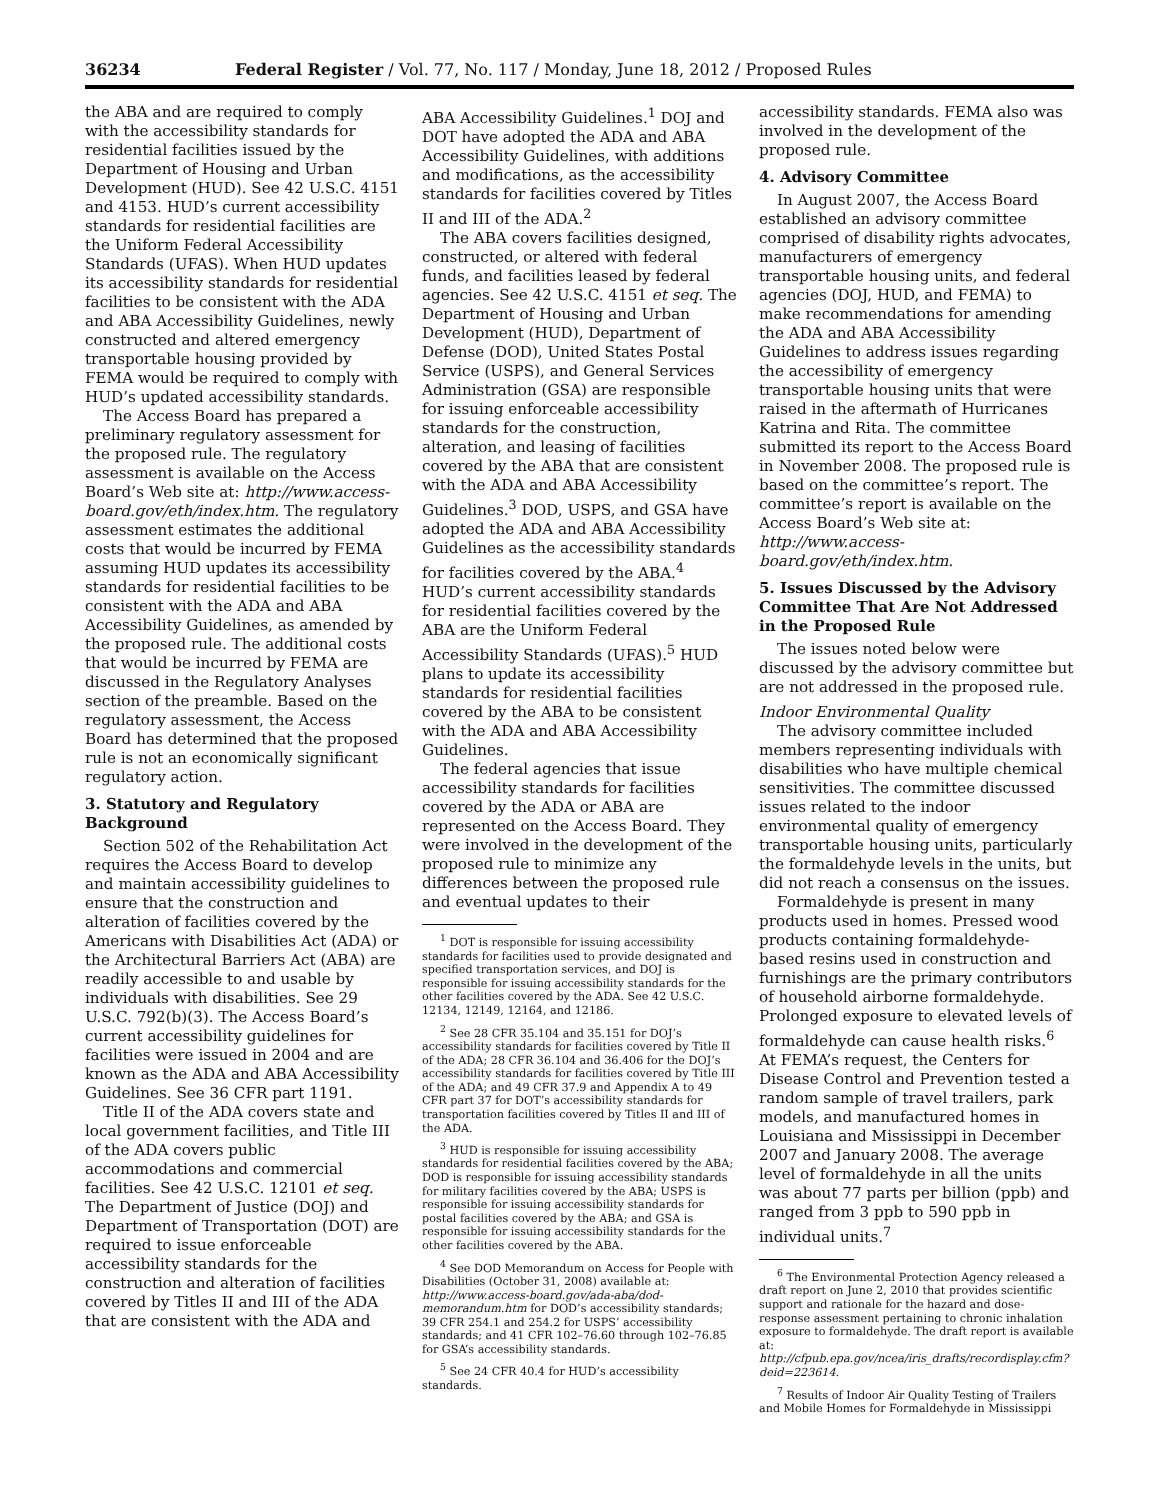36234 Federal Register / Vol. 77, No. 117 / Monday, June 18, 2012 / Proposed Rules
the ABA and are required to comply with the accessibility standards for residential facilities issued by the Department of Housing and Urban Development (HUD). See 42 U.S.C. 4151 and 4153. HUD’s current accessibility standards for residential facilities are the Uniform Federal Accessibility Standards (UFAS). When HUD updates its accessibility standards for residential facilities to be consistent with the ADA and ABA Accessibility Guidelines, newly constructed and altered emergency transportable housing provided by FEMA would be required to comply with HUD’s updated accessibility standards.
The Access Board has prepared a preliminary regulatory assessment for the proposed rule. The regulatory assessment is available on the Access Board’s Web site at: http://www.access-board.gov/eth/index.htm. The regulatory assessment estimates the additional costs that would be incurred by FEMA assuming HUD updates its accessibility standards for residential facilities to be consistent with the ADA and ABA Accessibility Guidelines, as amended by the proposed rule. The additional costs that would be incurred by FEMA are discussed in the Regulatory Analyses section of the preamble. Based on the regulatory assessment, the Access Board has determined that the proposed rule is not an economically significant regulatory action.
3. Statutory and Regulatory Background
Section 502 of the Rehabilitation Act requires the Access Board to develop and maintain accessibility guidelines to ensure that the construction and alteration of facilities covered by the Americans with Disabilities Act (ADA) or the Architectural Barriers Act (ABA) are readily accessible to and usable by individuals with disabilities. See 29 U.S.C. 792(b)(3). The Access Board’s current accessibility guidelines for facilities were issued in 2004 and are known as the ADA and ABA Accessibility Guidelines. See 36 CFR part 1191.
Title II of the ADA covers state and local government facilities, and Title III of the ADA covers public accommodations and commercial facilities. See 42 U.S.C. 12101 et seq. The Department of Justice (DOJ) and Department of Transportation (DOT) are required to issue enforceable accessibility standards for the construction and alteration of facilities covered by Titles II and III of the ADA that are consistent with the ADA and
ABA Accessibility Guidelines.<sup>1</sup> DOJ and DOT have adopted the ADA and ABA Accessibility Guidelines, with additions and modifications, as the accessibility standards for facilities covered by Titles II and III of the ADA.<sup>2</sup>
The ABA covers facilities designed, constructed, or altered with federal funds, and facilities leased by federal agencies. See 42 U.S.C. 4151 et seq. The Department of Housing and Urban Development (HUD), Department of Defense (DOD), United States Postal Service (USPS), and General Services Administration (GSA) are responsible for issuing enforceable accessibility standards for the construction, alteration, and leasing of facilities covered by the ABA that are consistent with the ADA and ABA Accessibility Guidelines.<sup>3</sup> DOD, USPS, and GSA have adopted the ADA and ABA Accessibility Guidelines as the accessibility standards for facilities covered by the ABA.<sup>4</sup> HUD’s current accessibility standards for residential facilities covered by the ABA are the Uniform Federal Accessibility Standards (UFAS).<sup>5</sup> HUD plans to update its accessibility standards for residential facilities covered by the ABA to be consistent with the ADA and ABA Accessibility Guidelines.
The federal agencies that issue accessibility standards for facilities covered by the ADA or ABA are represented on the Access Board. They were involved in the development of the proposed rule to minimize any differences between the proposed rule and eventual updates to their
<sup>1</sup> DOT is responsible for issuing accessibility standards for facilities used to provide designated and specified transportation services, and DOJ is responsible for issuing accessibility standards for the other facilities covered by the ADA. See 42 U.S.C. 12134, 12149, 12164, and 12186.
<sup>2</sup> See 28 CFR 35.104 and 35.151 for DOJ’s accessibility standards for facilities covered by Title II of the ADA; 28 CFR 36.104 and 36.406 for the DOJ’s accessibility standards for facilities covered by Title III of the ADA; and 49 CFR 37.9 and Appendix A to 49 CFR part 37 for DOT’s accessibility standards for transportation facilities covered by Titles II and III of the ADA.
<sup>3</sup> HUD is responsible for issuing accessibility standards for residential facilities covered by the ABA; DOD is responsible for issuing accessibility standards for military facilities covered by the ABA; USPS is responsible for issuing accessibility standards for postal facilities covered by the ABA; and GSA is responsible for issuing accessibility standards for the other facilities covered by the ABA.
<sup>4</sup> See DOD Memorandum on Access for People with Disabilities (October 31, 2008) available at: http://www.access-board.gov/ada-aba/dod-memorandum.htm for DOD’s accessibility standards; 39 CFR 254.1 and 254.2 for USPS’ accessibility standards; and 41 CFR 102–76.60 through 102–76.85 for GSA’s accessibility standards.
<sup>5</sup> See 24 CFR 40.4 for HUD’s accessibility standards.
accessibility standards. FEMA also was involved in the development of the proposed rule.
4. Advisory Committee
In August 2007, the Access Board established an advisory committee comprised of disability rights advocates, manufacturers of emergency transportable housing units, and federal agencies (DOJ, HUD, and FEMA) to make recommendations for amending the ADA and ABA Accessibility Guidelines to address issues regarding the accessibility of emergency transportable housing units that were raised in the aftermath of Hurricanes Katrina and Rita. The committee submitted its report to the Access Board in November 2008. The proposed rule is based on the committee’s report. The committee’s report is available on the Access Board’s Web site at: http://www.access-board.gov/eth/index.htm.
5. Issues Discussed by the Advisory Committee That Are Not Addressed in the Proposed Rule
The issues noted below were discussed by the advisory committee but are not addressed in the proposed rule.
Indoor Environmental Quality
The advisory committee included members representing individuals with disabilities who have multiple chemical sensitivities. The committee discussed issues related to the indoor environmental quality of emergency transportable housing units, particularly the formaldehyde levels in the units, but did not reach a consensus on the issues.
Formaldehyde is present in many products used in homes. Pressed wood products containing formaldehyde-based resins used in construction and furnishings are the primary contributors of household airborne formaldehyde. Prolonged exposure to elevated levels of formaldehyde can cause health risks.<sup>6</sup> At FEMA’s request, the Centers for Disease Control and Prevention tested a random sample of travel trailers, park models, and manufactured homes in Louisiana and Mississippi in December 2007 and January 2008. The average level of formaldehyde in all the units was about 77 parts per billion (ppb) and ranged from 3 ppb to 590 ppb in individual units.<sup>7</sup>
<sup>6</sup> The Environmental Protection Agency released a draft report on June 2, 2010 that provides scientific support and rationale for the hazard and dose-response assessment pertaining to chronic inhalation exposure to formaldehyde. The draft report is available at: http://cfpub.epa.gov/ncea/iris_drafts/recordisplay.cfm?deid=223614.
<sup>7</sup> Results of Indoor Air Quality Testing of Trailers and Mobile Homes for Formaldehyde in Mississippi